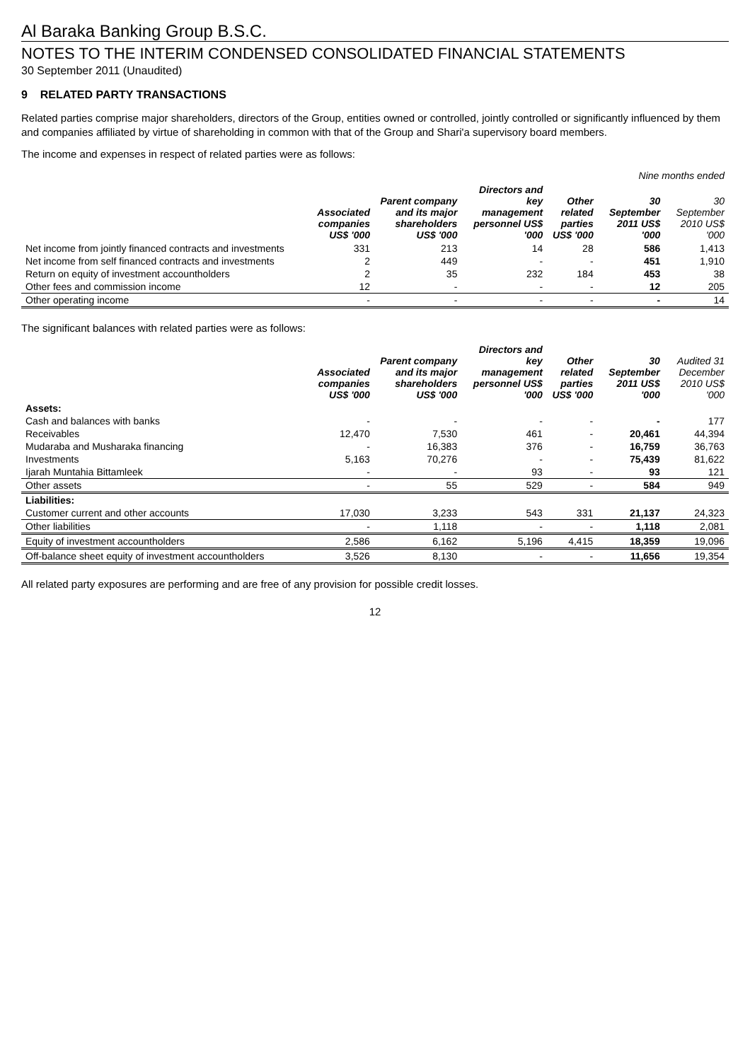Al Baraka Banking Group B.S.C.
NOTES TO THE INTERIM CONDENSED CONSOLIDATED FINANCIAL STATEMENTS
30 September 2011 (Unaudited)
9 RELATED PARTY TRANSACTIONS
Related parties comprise major shareholders, directors of the Group, entities owned or controlled, jointly controlled or significantly influenced by them and companies affiliated by virtue of shareholding in common with that of the Group and Shari'a supervisory board members.
The income and expenses in respect of related parties were as follows:
| | | | | | Nine months ended | |
| --- | --- | --- | --- | --- | --- | --- |
| | Associated companies US$ '000 | Parent company and its major shareholders US$ '000 | Directors and key management personnel US$ '000 | Other related parties US$ '000 | 30 September 2011 US$ '000 | 30 September 2010 US$ '000 |
| Net income from jointly financed contracts and investments | 331 | 213 | 14 | 28 | 586 | 1,413 |
| Net income from self financed contracts and investments | 2 | 449 | - | - | 451 | 1,910 |
| Return on equity of investment accountholders | 2 | 35 | 232 | 184 | 453 | 38 |
| Other fees and commission income | 12 | - | - | - | 12 | 205 |
| Other operating income | - | - | - | - | - | 14 |
The significant balances with related parties were as follows:
| | Associated companies US$ '000 | Parent company and its major shareholders US$ '000 | Directors and key management personnel US$ '000 | Other related parties US$ '000 | 30 September 2011 US$ '000 | Audited 31 December 2010 US$ '000 |
| --- | --- | --- | --- | --- | --- | --- |
| Assets: | | | | | | |
| Cash and balances with banks | - | - | - | - | - | 177 |
| Receivables | 12,470 | 7,530 | 461 | - | 20,461 | 44,394 |
| Mudaraba and Musharaka financing | - | 16,383 | 376 | - | 16,759 | 36,763 |
| Investments | 5,163 | 70,276 | - | - | 75,439 | 81,622 |
| Ijarah Muntahia Bittamleek | - | - | 93 | - | 93 | 121 |
| Other assets | - | 55 | 529 | - | 584 | 949 |
| Liabilities: | | | | | | |
| Customer current and other accounts | 17,030 | 3,233 | 543 | 331 | 21,137 | 24,323 |
| Other liabilities | - | 1,118 | - | - | 1,118 | 2,081 |
| Equity of investment accountholders | 2,586 | 6,162 | 5,196 | 4,415 | 18,359 | 19,096 |
| Off-balance sheet equity of investment accountholders | 3,526 | 8,130 | - | - | 11,656 | 19,354 |
All related party exposures are performing and are free of any provision for possible credit losses.
12